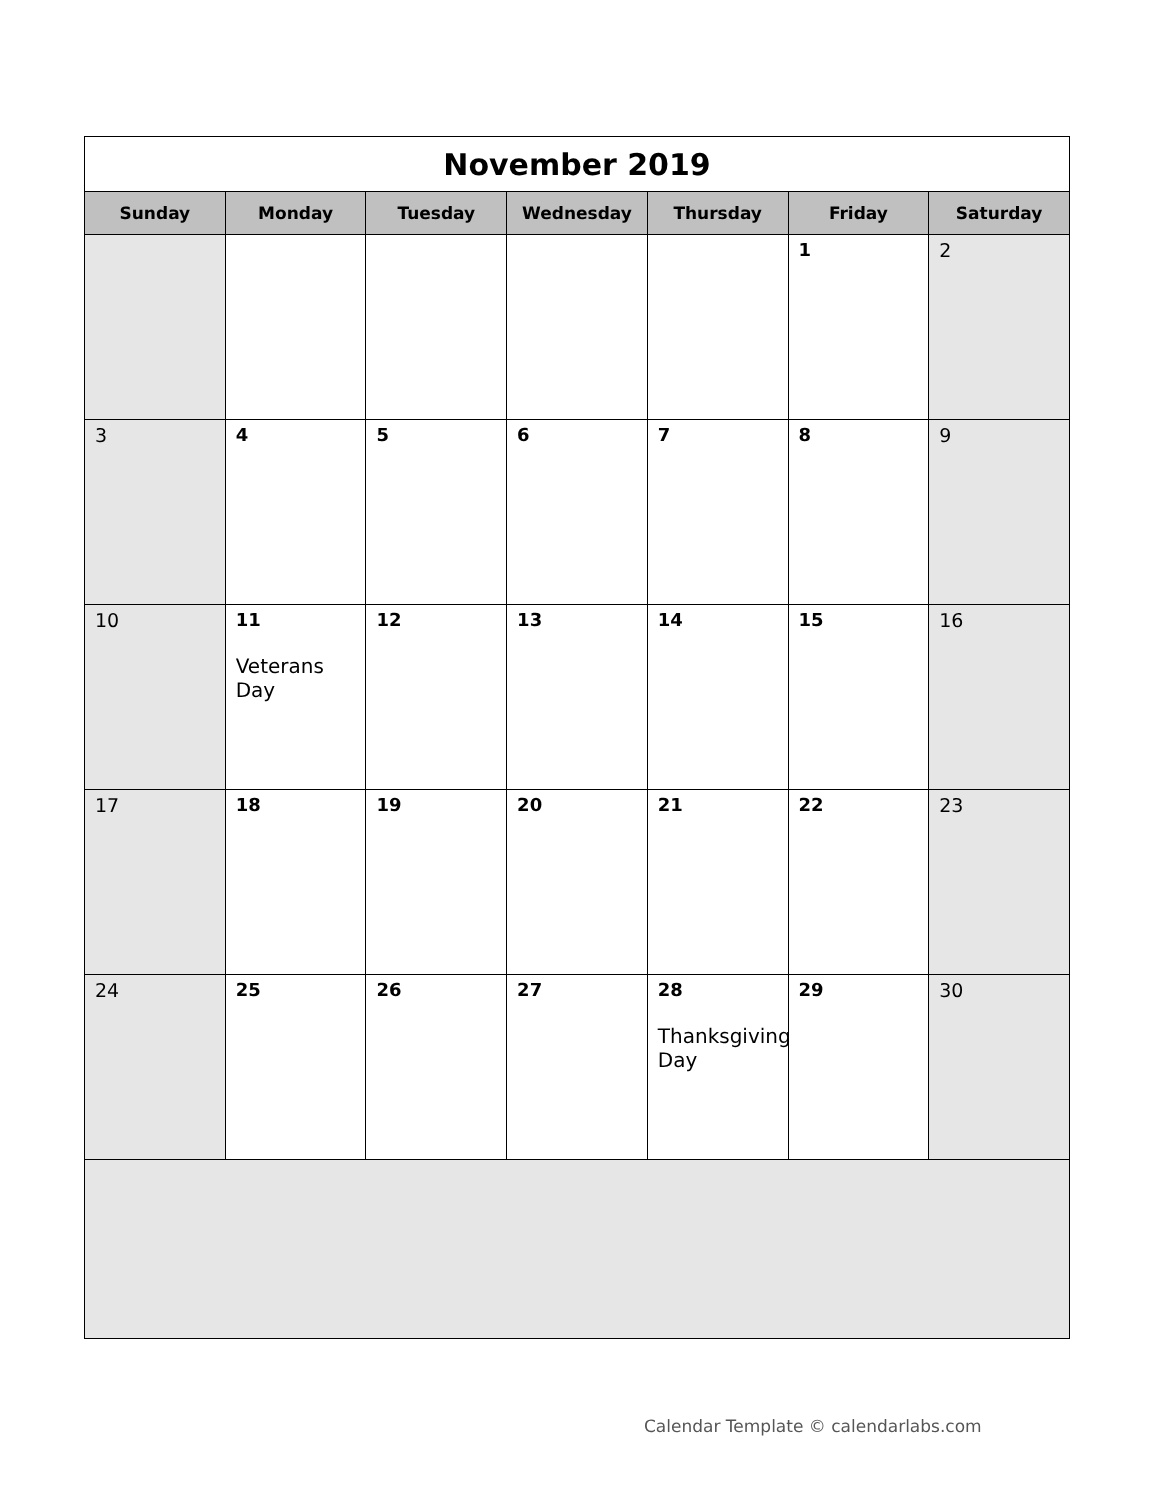| November 2019 | | | | | | |
| Sunday | Monday | Tuesday | Wednesday | Thursday | Friday | Saturday |
| | | | | | 1 | 2 |
| 3 | 4 | 5 | 6 | 7 | 8 | 9 |
| 10 | 11 Veterans Day | 12 | 13 | 14 | 15 | 16 |
| 17 | 18 | 19 | 20 | 21 | 22 | 23 |
| 24 | 25 | 26 | 27 | 28 Thanksgiving Day | 29 | 30 |
Calendar Template © calendarlabs.com